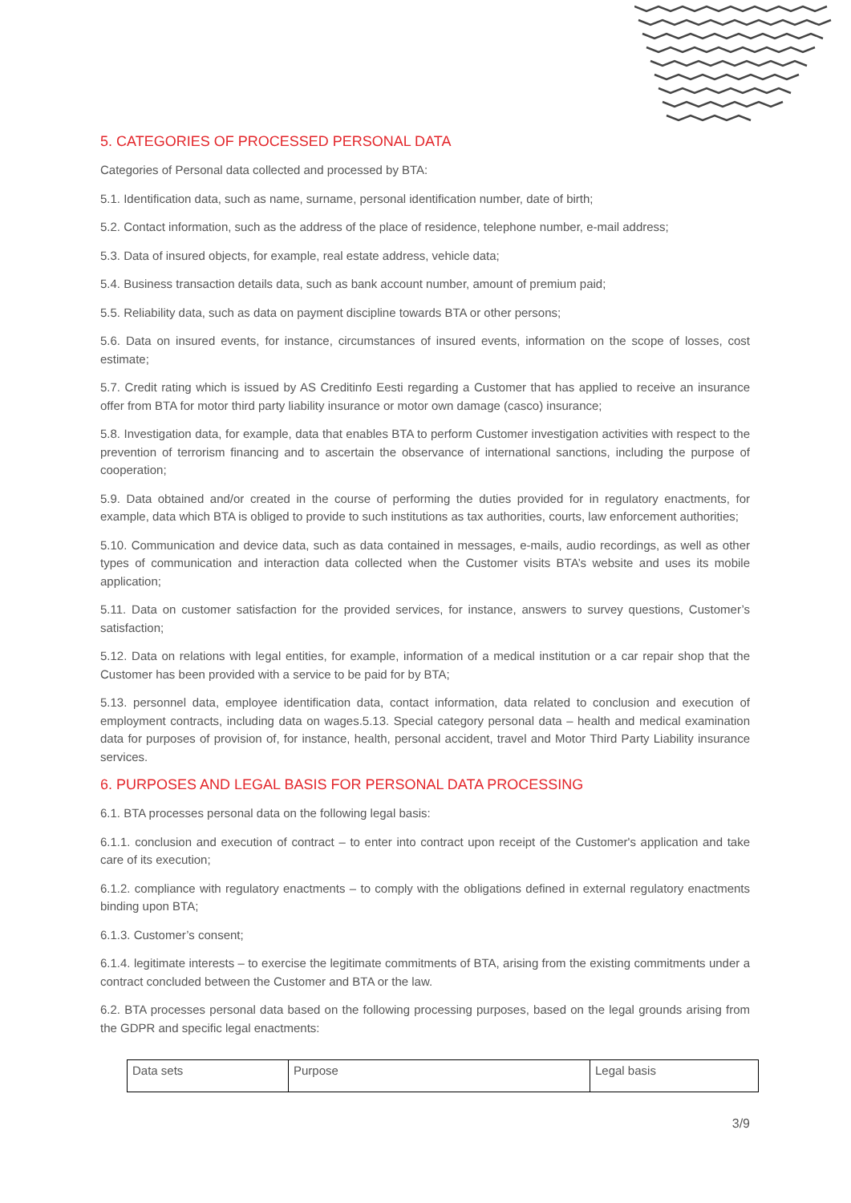5. CATEGORIES OF PROCESSED PERSONAL DATA
Categories of Personal data collected and processed by BTA:
5.1. Identification data, such as name, surname, personal identification number, date of birth;
5.2. Contact information, such as the address of the place of residence, telephone number, e-mail address;
5.3. Data of insured objects, for example, real estate address, vehicle data;
5.4. Business transaction details data, such as bank account number, amount of premium paid;
5.5. Reliability data, such as data on payment discipline towards BTA or other persons;
5.6. Data on insured events, for instance, circumstances of insured events, information on the scope of losses, cost estimate;
5.7. Credit rating which is issued by AS Creditinfo Eesti regarding a Customer that has applied to receive an insurance offer from BTA for motor third party liability insurance or motor own damage (casco) insurance;
5.8. Investigation data, for example, data that enables BTA to perform Customer investigation activities with respect to the prevention of terrorism financing and to ascertain the observance of international sanctions, including the purpose of cooperation;
5.9. Data obtained and/or created in the course of performing the duties provided for in regulatory enactments, for example, data which BTA is obliged to provide to such institutions as tax authorities, courts, law enforcement authorities;
5.10. Communication and device data, such as data contained in messages, e-mails, audio recordings, as well as other types of communication and interaction data collected when the Customer visits BTA’s website and uses its mobile application;
5.11. Data on customer satisfaction for the provided services, for instance, answers to survey questions, Customer’s satisfaction;
5.12. Data on relations with legal entities, for example, information of a medical institution or a car repair shop that the Customer has been provided with a service to be paid for by BTA;
5.13. personnel data, employee identification data, contact information, data related to conclusion and execution of employment contracts, including data on wages.5.13. Special category personal data – health and medical examination data for purposes of provision of, for instance, health, personal accident, travel and Motor Third Party Liability insurance services.
6. PURPOSES AND LEGAL BASIS FOR PERSONAL DATA PROCESSING
6.1. BTA processes personal data on the following legal basis:
6.1.1. conclusion and execution of contract – to enter into contract upon receipt of the Customer's application and take care of its execution;
6.1.2. compliance with regulatory enactments – to comply with the obligations defined in external regulatory enactments binding upon BTA;
6.1.3. Customer’s consent;
6.1.4. legitimate interests – to exercise the legitimate commitments of BTA, arising from the existing commitments under a contract concluded between the Customer and BTA or the law.
6.2. BTA processes personal data based on the following processing purposes, based on the legal grounds arising from the GDPR and specific legal enactments:
| Data sets | Purpose | Legal basis |
3/9